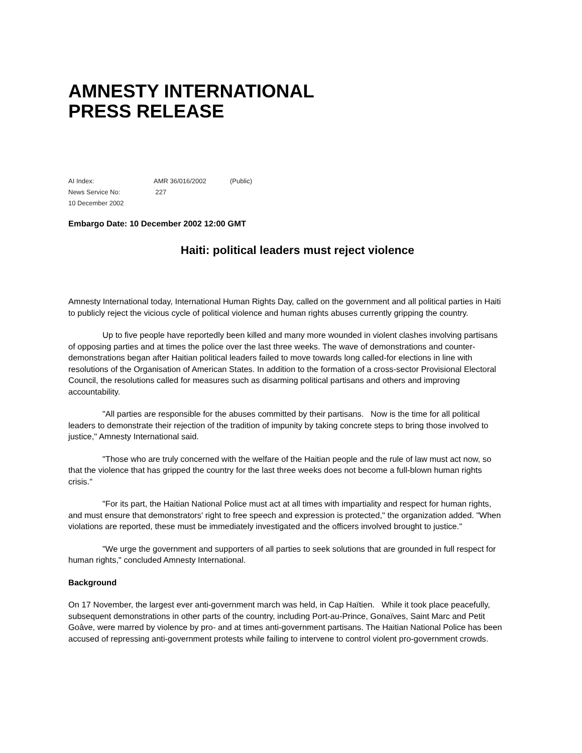AMNESTY INTERNATIONAL
PRESS RELEASE
AI Index: AMR 36/016/2002 (Public)
News Service No: 227
10 December 2002
Embargo Date: 10 December 2002 12:00 GMT
Haiti: political leaders must reject violence
Amnesty International today, International Human Rights Day, called on the government and all political parties in Haiti to publicly reject the vicious cycle of political violence and human rights abuses currently gripping the country.
Up to five people have reportedly been killed and many more wounded in violent clashes involving partisans of opposing parties and at times the police over the last three weeks. The wave of demonstrations and counter-demonstrations began after Haitian political leaders failed to move towards long called-for elections in line with resolutions of the Organisation of American States. In addition to the formation of a cross-sector Provisional Electoral Council, the resolutions called for measures such as disarming political partisans and others and improving accountability.
"All parties are responsible for the abuses committed by their partisans. Now is the time for all political leaders to demonstrate their rejection of the tradition of impunity by taking concrete steps to bring those involved to justice," Amnesty International said.
"Those who are truly concerned with the welfare of the Haitian people and the rule of law must act now, so that the violence that has gripped the country for the last three weeks does not become a full-blown human rights crisis."
"For its part, the Haitian National Police must act at all times with impartiality and respect for human rights, and must ensure that demonstrators' right to free speech and expression is protected," the organization added. "When violations are reported, these must be immediately investigated and the officers involved brought to justice."
"We urge the government and supporters of all parties to seek solutions that are grounded in full respect for human rights," concluded Amnesty International.
Background
On 17 November, the largest ever anti-government march was held, in Cap Haïtien. While it took place peacefully, subsequent demonstrations in other parts of the country, including Port-au-Prince, Gonaïves, Saint Marc and Petit Goâve, were marred by violence by pro- and at times anti-government partisans. The Haitian National Police has been accused of repressing anti-government protests while failing to intervene to control violent pro-government crowds.